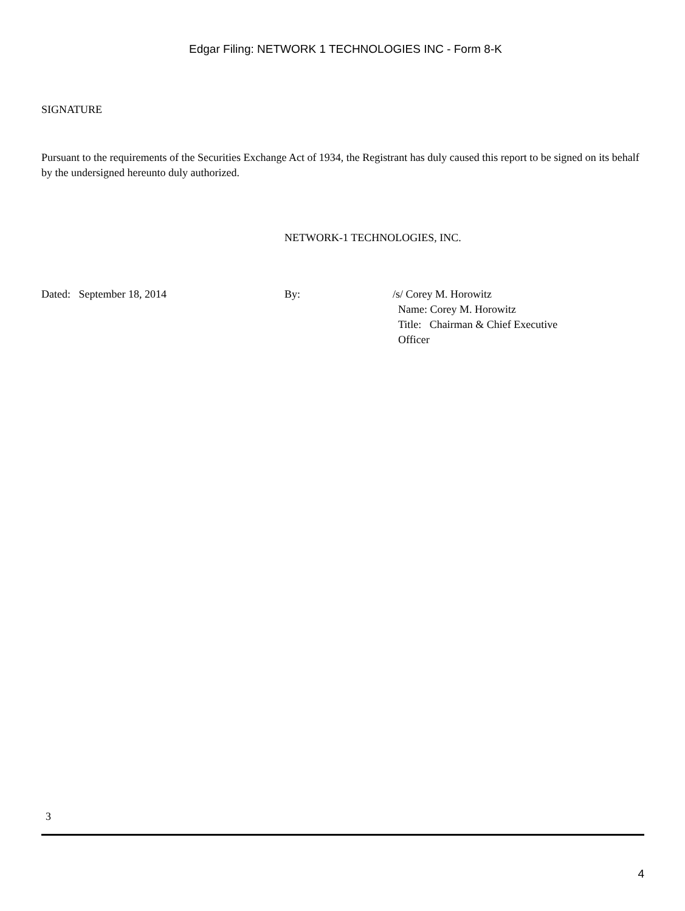Edgar Filing: NETWORK 1 TECHNOLOGIES INC - Form 8-K
SIGNATURE
Pursuant to the requirements of the Securities Exchange Act of 1934, the Registrant has duly caused this report to be signed on its behalf by the undersigned hereunto duly authorized.
NETWORK-1 TECHNOLOGIES, INC.
Dated: September 18, 2014 By: /s/ Corey M. Horowitz
Name: Corey M. Horowitz
Title: Chairman & Chief Executive
Officer
3
4